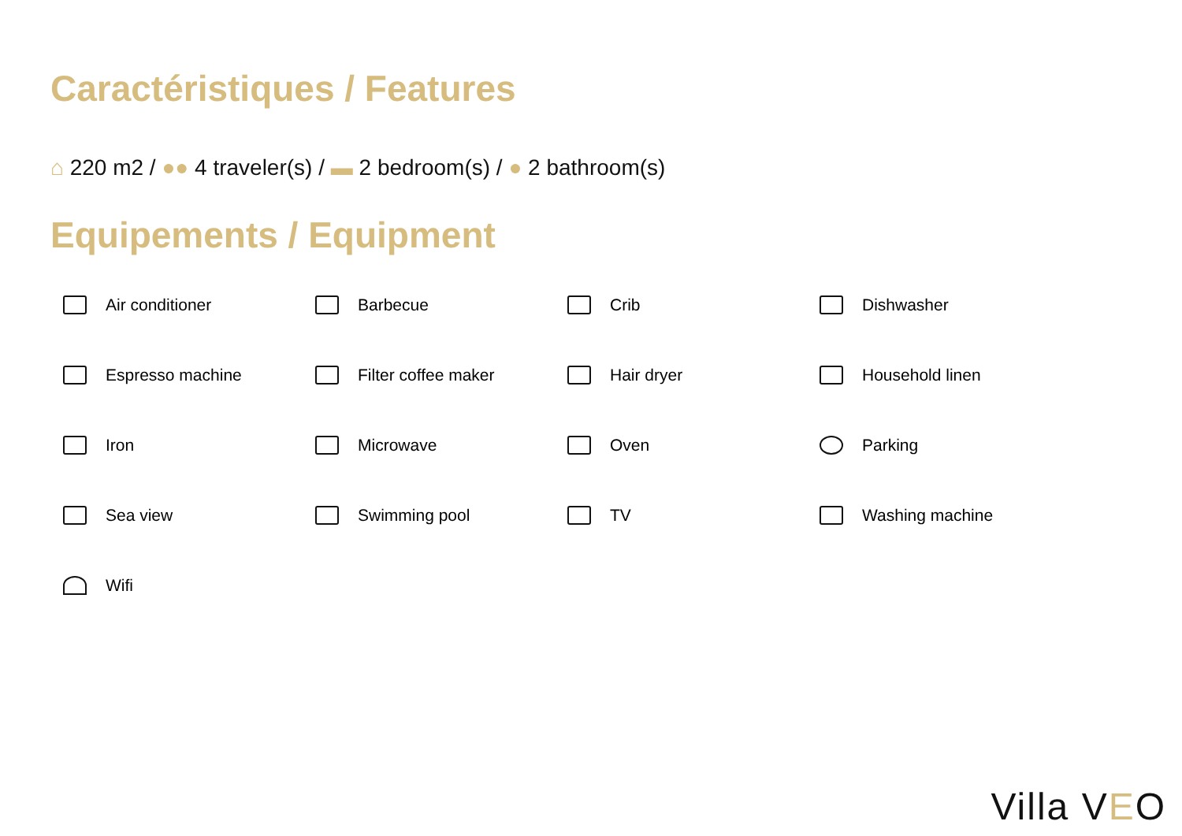Caractéristiques / Features
⌂ 220 m2 / ●● 4 traveler(s) / ▬ 2 bedroom(s) / ● 2 bathroom(s)
Equipements / Equipment
Air conditioner
Barbecue
Crib
Dishwasher
Espresso machine
Filter coffee maker
Hair dryer
Household linen
Iron
Microwave
Oven
Parking
Sea view
Swimming pool
TV
Washing machine
Wifi
Villa VEO